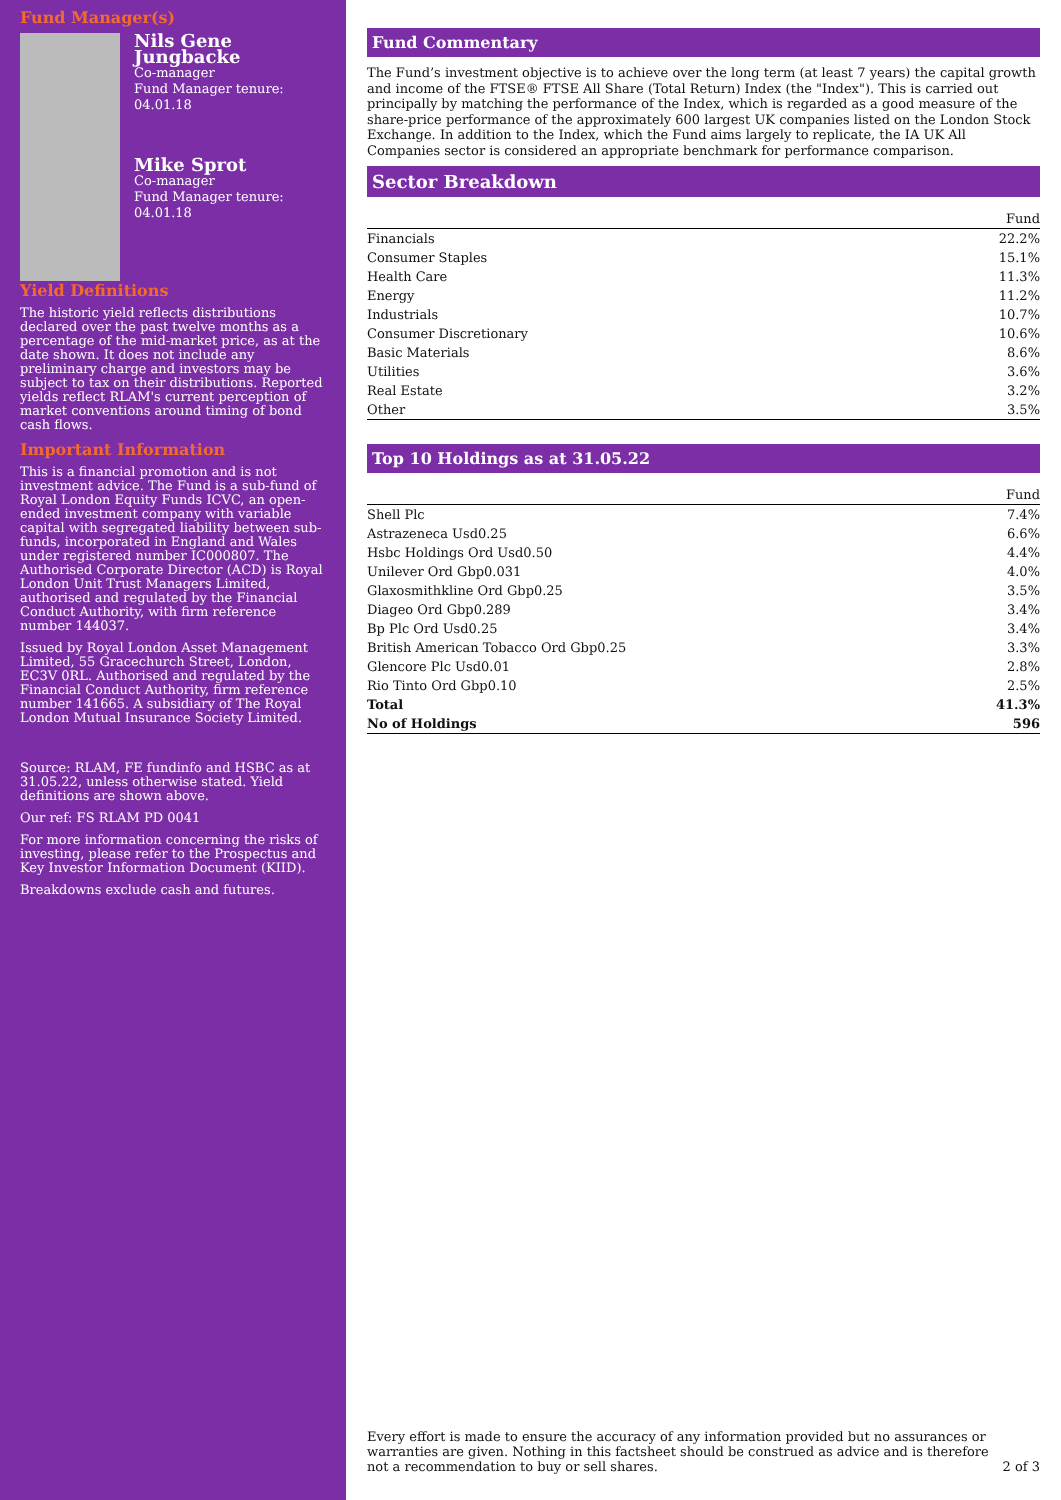Fund Manager(s)
Nils Gene Jungbacke
Co-manager
Fund Manager tenure:
04.01.18
Mike Sprot
Co-manager
Fund Manager tenure:
04.01.18
Yield Definitions
The historic yield reflects distributions declared over the past twelve months as a percentage of the mid-market price, as at the date shown. It does not include any preliminary charge and investors may be subject to tax on their distributions. Reported yields reflect RLAM's current perception of market conventions around timing of bond cash flows.
Important Information
This is a financial promotion and is not investment advice. The Fund is a sub-fund of Royal London Equity Funds ICVC, an open-ended investment company with variable capital with segregated liability between sub-funds, incorporated in England and Wales under registered number IC000807. The Authorised Corporate Director (ACD) is Royal London Unit Trust Managers Limited, authorised and regulated by the Financial Conduct Authority, with firm reference number 144037.
Issued by Royal London Asset Management Limited, 55 Gracechurch Street, London, EC3V 0RL. Authorised and regulated by the Financial Conduct Authority, firm reference number 141665. A subsidiary of The Royal London Mutual Insurance Society Limited.
Source: RLAM, FE fundinfo and HSBC as at 31.05.22, unless otherwise stated. Yield definitions are shown above.
Our ref: FS RLAM PD 0041
For more information concerning the risks of investing, please refer to the Prospectus and Key Investor Information Document (KIID).
Breakdowns exclude cash and futures.
Fund Commentary
The Fund’s investment objective is to achieve over the long term (at least 7 years) the capital growth and income of the FTSE® FTSE All Share (Total Return) Index (the "Index"). This is carried out principally by matching the performance of the Index, which is regarded as a good measure of the share-price performance of the approximately 600 largest UK companies listed on the London Stock Exchange. In addition to the Index, which the Fund aims largely to replicate, the IA UK All Companies sector is considered an appropriate benchmark for performance comparison.
Sector Breakdown
| | Fund |
| --- | --- |
| Financials | 22.2% |
| Consumer Staples | 15.1% |
| Health Care | 11.3% |
| Energy | 11.2% |
| Industrials | 10.7% |
| Consumer Discretionary | 10.6% |
| Basic Materials | 8.6% |
| Utilities | 3.6% |
| Real Estate | 3.2% |
| Other | 3.5% |
Top 10 Holdings as at 31.05.22
| | Fund |
| --- | --- |
| Shell Plc | 7.4% |
| Astrazeneca Usd0.25 | 6.6% |
| Hsbc Holdings Ord Usd0.50 | 4.4% |
| Unilever Ord Gbp0.031 | 4.0% |
| Glaxosmithkline Ord Gbp0.25 | 3.5% |
| Diageo Ord Gbp0.289 | 3.4% |
| Bp Plc Ord Usd0.25 | 3.4% |
| British American Tobacco Ord Gbp0.25 | 3.3% |
| Glencore Plc Usd0.01 | 2.8% |
| Rio Tinto Ord Gbp0.10 | 2.5% |
| Total | 41.3% |
| No of Holdings | 596 |
Every effort is made to ensure the accuracy of any information provided but no assurances or warranties are given. Nothing in this factsheet should be construed as advice and is therefore not a recommendation to buy or sell shares.
2 of 3